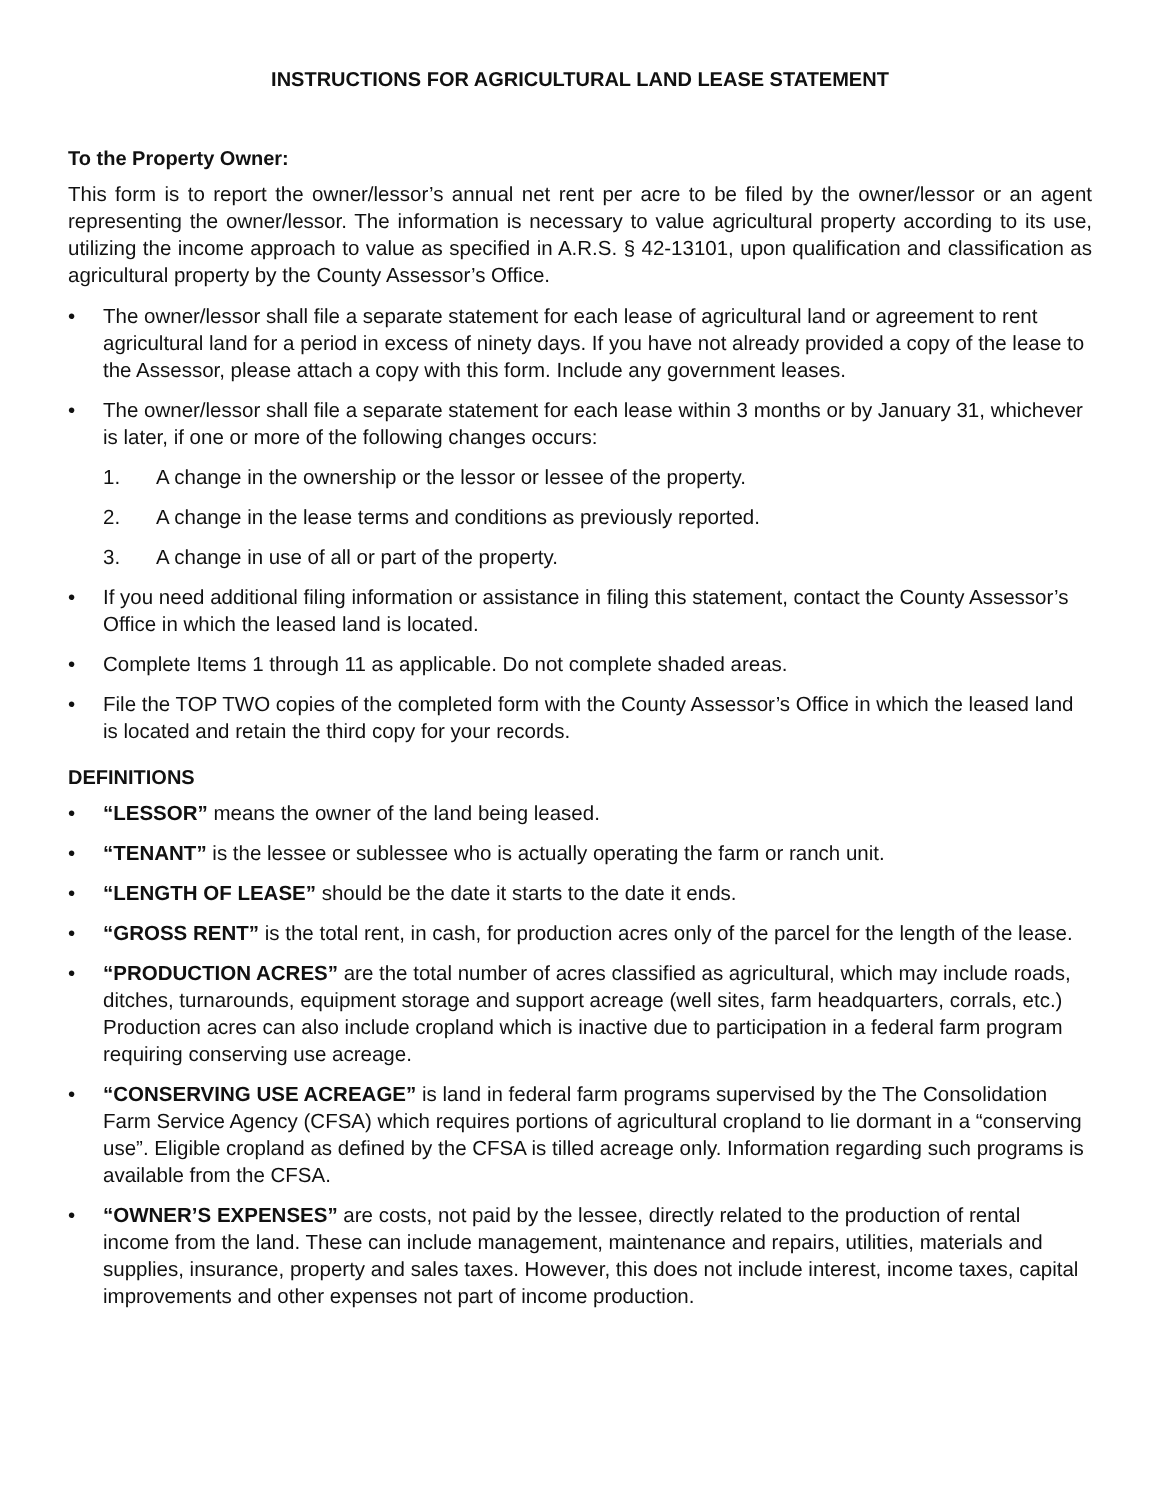INSTRUCTIONS FOR AGRICULTURAL LAND LEASE STATEMENT
To the Property Owner:
This form is to report the owner/lessor’s annual net rent per acre to be filed by the owner/lessor or an agent representing the owner/lessor. The information is necessary to value agricultural property according to its use, utilizing the income approach to value as specified in A.R.S. § 42-13101, upon qualification and classification as agricultural property by the County Assessor’s Office.
• The owner/lessor shall file a separate statement for each lease of agricultural land or agreement to rent agricultural land for a period in excess of ninety days. If you have not already provided a copy of the lease to the Assessor, please attach a copy with this form. Include any government leases.
• The owner/lessor shall file a separate statement for each lease within 3 months or by January 31, whichever is later, if one or more of the following changes occurs:
1. A change in the ownership or the lessor or lessee of the property.
2. A change in the lease terms and conditions as previously reported.
3. A change in use of all or part of the property.
• If you need additional filing information or assistance in filing this statement, contact the County Assessor’s Office in which the leased land is located.
• Complete Items 1 through 11 as applicable. Do not complete shaded areas.
• File the TOP TWO copies of the completed form with the County Assessor’s Office in which the leased land is located and retain the third copy for your records.
DEFINITIONS
• “LESSOR” means the owner of the land being leased.
• “TENANT” is the lessee or sublessee who is actually operating the farm or ranch unit.
• “LENGTH OF LEASE” should be the date it starts to the date it ends.
• “GROSS RENT” is the total rent, in cash, for production acres only of the parcel for the length of the lease.
• “PRODUCTION ACRES” are the total number of acres classified as agricultural, which may include roads, ditches, turnarounds, equipment storage and support acreage (well sites, farm headquarters, corrals, etc.) Production acres can also include cropland which is inactive due to participation in a federal farm program requiring conserving use acreage.
• “CONSERVING USE ACREAGE” is land in federal farm programs supervised by the The Consolidation Farm Service Agency (CFSA) which requires portions of agricultural cropland to lie dormant in a “conserving use”. Eligible cropland as defined by the CFSA is tilled acreage only. Information regarding such programs is available from the CFSA.
• “OWNER’S EXPENSES” are costs, not paid by the lessee, directly related to the production of rental income from the land. These can include management, maintenance and repairs, utilities, materials and supplies, insurance, property and sales taxes. However, this does not include interest, income taxes, capital improvements and other expenses not part of income production.